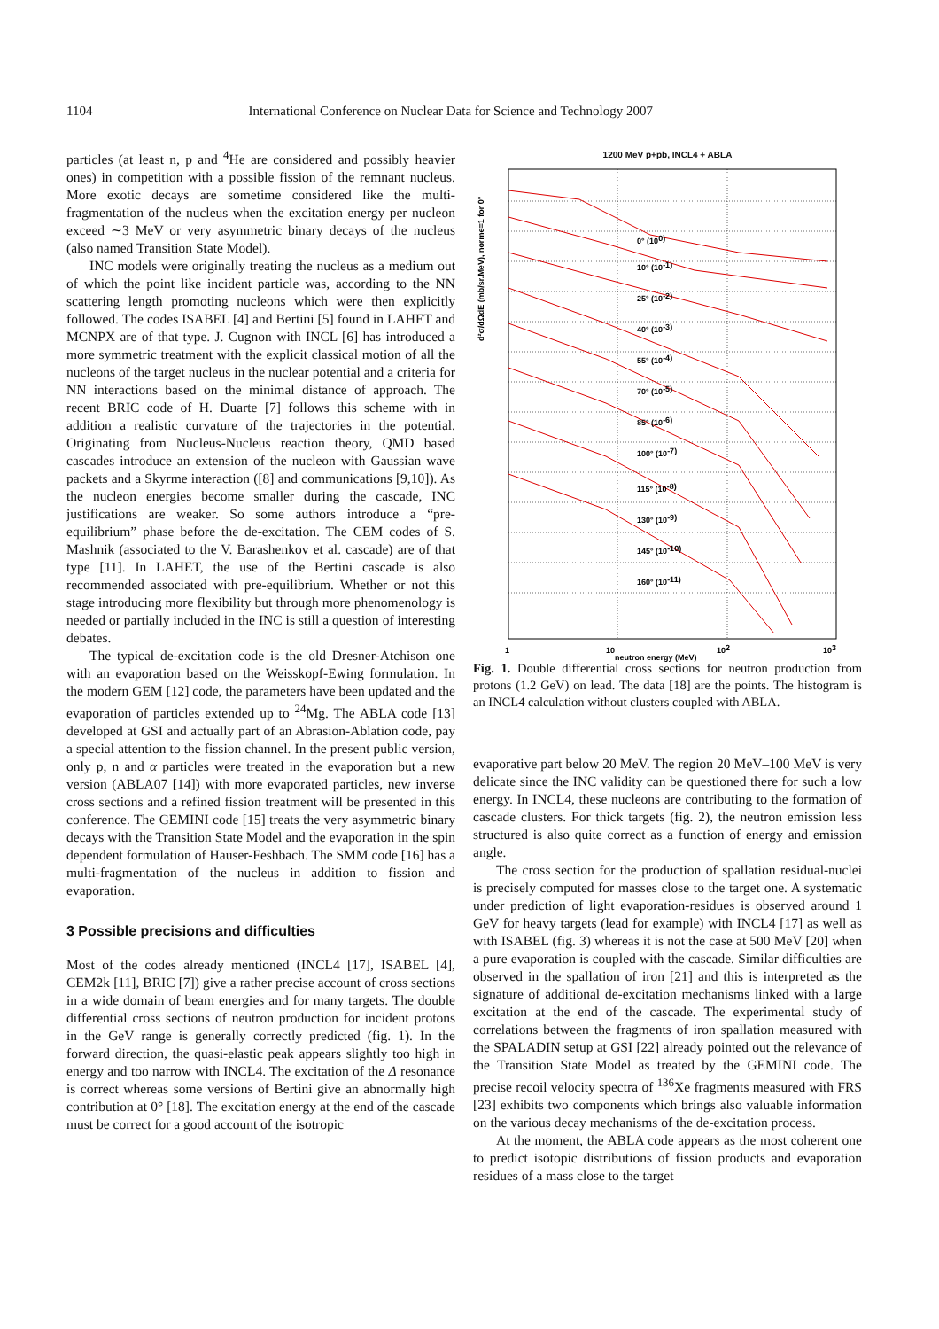1104 International Conference on Nuclear Data for Science and Technology 2007
particles (at least n, p and <sup>4</sup>He are considered and possibly heavier ones) in competition with a possible fission of the remnant nucleus. More exotic decays are sometime considered like the multi-fragmentation of the nucleus when the excitation energy per nucleon exceed ∼3 MeV or very asymmetric binary decays of the nucleus (also named Transition State Model).
INC models were originally treating the nucleus as a medium out of which the point like incident particle was, according to the NN scattering length promoting nucleons which were then explicitly followed. The codes ISABEL [4] and Bertini [5] found in LAHET and MCNPX are of that type. J. Cugnon with INCL [6] has introduced a more symmetric treatment with the explicit classical motion of all the nucleons of the target nucleus in the nuclear potential and a criteria for NN interactions based on the minimal distance of approach. The recent BRIC code of H. Duarte [7] follows this scheme with in addition a realistic curvature of the trajectories in the potential. Originating from Nucleus-Nucleus reaction theory, QMD based cascades introduce an extension of the nucleon with Gaussian wave packets and a Skyrme interaction ([8] and communications [9,10]). As the nucleon energies become smaller during the cascade, INC justifications are weaker. So some authors introduce a “pre-equilibrium” phase before the de-excitation. The CEM codes of S. Mashnik (associated to the V. Barashenkov et al. cascade) are of that type [11]. In LAHET, the use of the Bertini cascade is also recommended associated with pre-equilibrium. Whether or not this stage introducing more flexibility but through more phenomenology is needed or partially included in the INC is still a question of interesting debates.
The typical de-excitation code is the old Dresner-Atchison one with an evaporation based on the Weisskopf-Ewing formulation. In the modern GEM [12] code, the parameters have been updated and the evaporation of particles extended up to <sup>24</sup>Mg. The ABLA code [13] developed at GSI and actually part of an Abrasion-Ablation code, pay a special attention to the fission channel. In the present public version, only p, n and α particles were treated in the evaporation but a new version (ABLA07 [14]) with more evaporated particles, new inverse cross sections and a refined fission treatment will be presented in this conference. The GEMINI code [15] treats the very asymmetric binary decays with the Transition State Model and the evaporation in the spin dependent formulation of Hauser-Feshbach. The SMM code [16] has a multi-fragmentation of the nucleus in addition to fission and evaporation.
3 Possible precisions and difficulties
Most of the codes already mentioned (INCL4 [17], ISABEL [4], CEM2k [11], BRIC [7]) give a rather precise account of cross sections in a wide domain of beam energies and for many targets. The double differential cross sections of neutron production for incident protons in the GeV range is generally correctly predicted (fig. 1). In the forward direction, the quasi-elastic peak appears slightly too high in energy and too narrow with INCL4. The excitation of the Δ resonance is correct whereas some versions of Bertini give an abnormally high contribution at 0° [18]. The excitation energy at the end of the cascade must be correct for a good account of the isotropic
1200 MeV p+pb, INCL4 + ABLA
0° (100)
10° (10-1)
25° (10-2)
40° (10-3)
55° (10-4)
70° (10-5)
85° (10-6)
100° (10-7)
115° (10-8)
130° (10-9)
145° (10-10)
160° (10-11)
1
10
neutron energy (MeV)
102
103
d²σ/dΩdE (mb/sr.MeV), norme=1 for 0°
Fig. 1. Double differential cross sections for neutron production from protons (1.2 GeV) on lead. The data [18] are the points. The histogram is an INCL4 calculation without clusters coupled with ABLA.
evaporative part below 20 MeV. The region 20 MeV–100 MeV is very delicate since the INC validity can be questioned there for such a low energy. In INCL4, these nucleons are contributing to the formation of cascade clusters. For thick targets (fig. 2), the neutron emission less structured is also quite correct as a function of energy and emission angle.
The cross section for the production of spallation residual-nuclei is precisely computed for masses close to the target one. A systematic under prediction of light evaporation-residues is observed around 1 GeV for heavy targets (lead for example) with INCL4 [17] as well as with ISABEL (fig. 3) whereas it is not the case at 500 MeV [20] when a pure evaporation is coupled with the cascade. Similar difficulties are observed in the spallation of iron [21] and this is interpreted as the signature of additional de-excitation mechanisms linked with a large excitation at the end of the cascade. The experimental study of correlations between the fragments of iron spallation measured with the SPALADIN setup at GSI [22] already pointed out the relevance of the Transition State Model as treated by the GEMINI code. The precise recoil velocity spectra of <sup>136</sup>Xe fragments measured with FRS [23] exhibits two components which brings also valuable information on the various decay mechanisms of the de-excitation process.
At the moment, the ABLA code appears as the most coherent one to predict isotopic distributions of fission products and evaporation residues of a mass close to the target